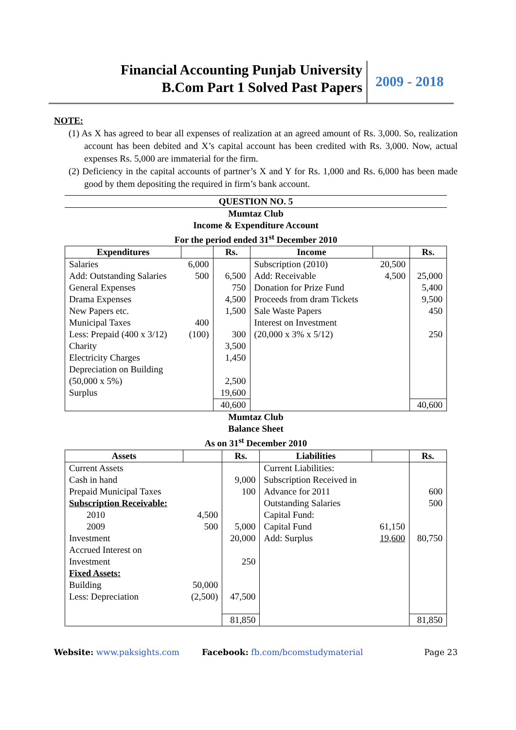Financial Accounting Punjab University
B.Com Part 1 Solved Past Papers
2009 - 2018
NOTE:
(1) As X has agreed to bear all expenses of realization at an agreed amount of Rs. 3,000. So, realization account has been debited and X’s capital account has been credited with Rs. 3,000. Now, actual expenses Rs. 5,000 are immaterial for the firm.
(2) Deficiency in the capital accounts of partner’s X and Y for Rs. 1,000 and Rs. 6,000 has been made good by them depositing the required in firm’s bank account.
QUESTION NO. 5
Mumtaz Club
Income & Expenditure Account
For the period ended 31<sup>st</sup> December 2010
| Expenditures | | Rs. | Income | | Rs. |
| --- | --- | --- | --- | --- | --- |
| Salaries | 6,000 | | Subscription (2010) | 20,500 | |
| Add: Outstanding Salaries | 500 | 6,500 | Add: Receivable | 4,500 | 25,000 |
| General Expenses | | 750 | Donation for Prize Fund | | 5,400 |
| Drama Expenses | | 4,500 | Proceeds from dram Tickets | | 9,500 |
| New Papers etc. | | 1,500 | Sale Waste Papers | | 450 |
| Municipal Taxes | 400 | | Interest on Investment | | |
| Less: Prepaid (400 x 3/12) | (100) | 300 | (20,000 x 3% x 5/12) | | 250 |
| Charity | | 3,500 | | | |
| Electricity Charges | | 1,450 | | | |
| Depreciation on Building (50,000 x 5%) | | 2,500 | | | |
| Surplus | | 19,600 | | | |
| | | 40,600 | | | 40,600 |
Mumtaz Club
Balance Sheet
As on 31<sup>st</sup> December 2010
| Assets | | Rs. | Liabilities | | Rs. |
| --- | --- | --- | --- | --- | --- |
| Current Assets | | | Current Liabilities: | | |
| Cash in hand | | 9,000 | Subscription Received in | | |
| Prepaid Municipal Taxes | | 100 | Advance for 2011 | | 600 |
| Subscription Receivable: | | | Outstanding Salaries | | 500 |
| 2010 | 4,500 | | Capital Fund: | | |
| 2009 | 500 | 5,000 | Capital Fund | 61,150 | |
| Investment | | 20,000 | Add: Surplus | 19,600 | 80,750 |
| Accrued Interest on Investment | | 250 | | | |
| Fixed Assets: | | | | | |
| Building | 50,000 | | | | |
| Less: Depreciation | (2,500) | 47,500 | | | |
| | | 81,850 | | | 81,850 |
Website: www.paksights.com Facebook: fb.com/bcomstudymaterial Page 23